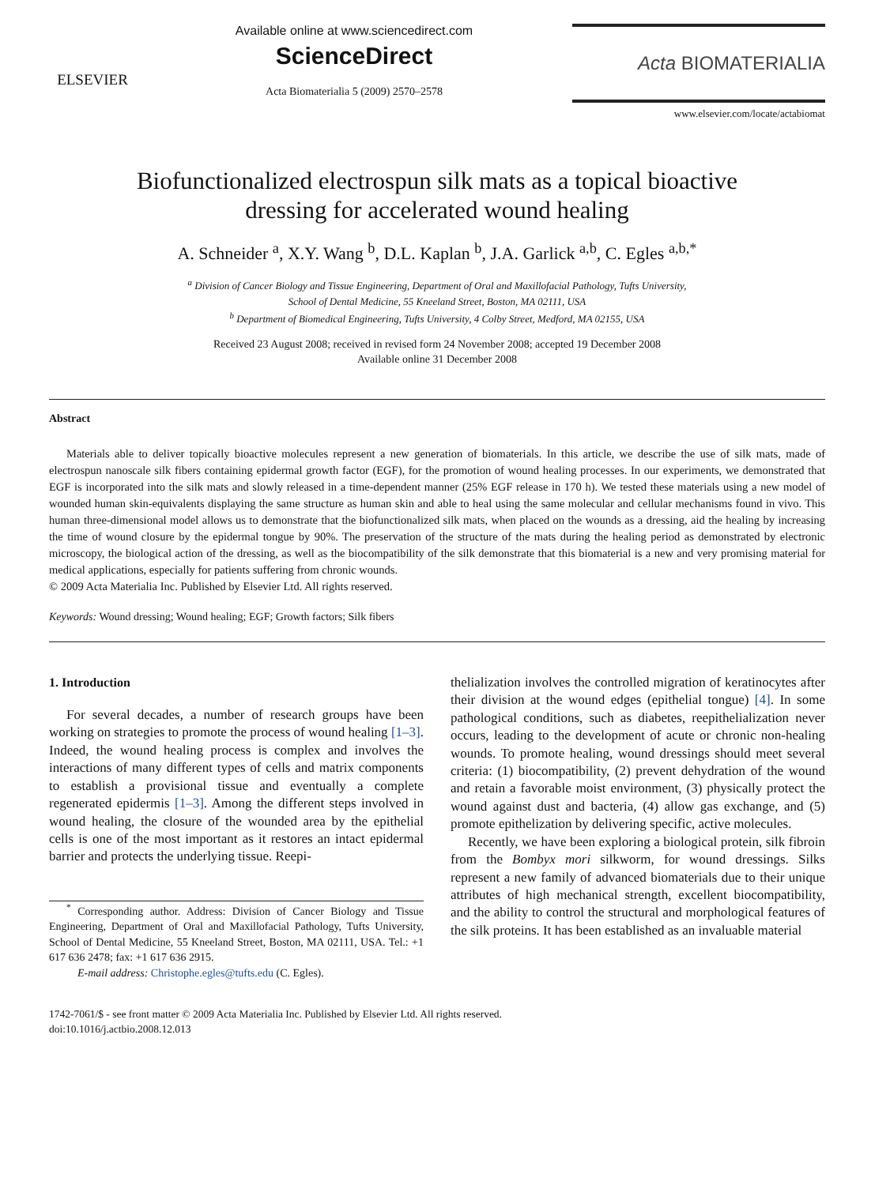ELSEVIER
Available online at www.sciencedirect.com
ScienceDirect
Acta Biomaterialia 5 (2009) 2570–2578
Acta BIOMATERIALIA
www.elsevier.com/locate/actabiomat
Biofunctionalized electrospun silk mats as a topical bioactive
dressing for accelerated wound healing
A. Schneider <sup>a</sup>, X.Y. Wang <sup>b</sup>, D.L. Kaplan <sup>b</sup>, J.A. Garlick <sup>a,b</sup>, C. Egles <sup>a,b,*</sup>
<sup>a</sup> Division of Cancer Biology and Tissue Engineering, Department of Oral and Maxillofacial Pathology, Tufts University,
School of Dental Medicine, 55 Kneeland Street, Boston, MA 02111, USA
<sup>b</sup> Department of Biomedical Engineering, Tufts University, 4 Colby Street, Medford, MA 02155, USA
Received 23 August 2008; received in revised form 24 November 2008; accepted 19 December 2008
Available online 31 December 2008
Abstract
Materials able to deliver topically bioactive molecules represent a new generation of biomaterials. In this article, we describe the use of silk mats, made of electrospun nanoscale silk fibers containing epidermal growth factor (EGF), for the promotion of wound healing processes. In our experiments, we demonstrated that EGF is incorporated into the silk mats and slowly released in a time-dependent manner (25% EGF release in 170 h). We tested these materials using a new model of wounded human skin-equivalents displaying the same structure as human skin and able to heal using the same molecular and cellular mechanisms found in vivo. This human three-dimensional model allows us to demonstrate that the biofunctionalized silk mats, when placed on the wounds as a dressing, aid the healing by increasing the time of wound closure by the epidermal tongue by 90%. The preservation of the structure of the mats during the healing period as demonstrated by electronic microscopy, the biological action of the dressing, as well as the biocompatibility of the silk demonstrate that this biomaterial is a new and very promising material for medical applications, especially for patients suffering from chronic wounds.
© 2009 Acta Materialia Inc. Published by Elsevier Ltd. All rights reserved.
Keywords: Wound dressing; Wound healing; EGF; Growth factors; Silk fibers
1. Introduction
For several decades, a number of research groups have been working on strategies to promote the process of wound healing [1–3]. Indeed, the wound healing process is complex and involves the interactions of many different types of cells and matrix components to establish a provisional tissue and eventually a complete regenerated epidermis [1–3]. Among the different steps involved in wound healing, the closure of the wounded area by the epithelial cells is one of the most important as it restores an intact epidermal barrier and protects the underlying tissue. Reepi-
<sup>*</sup> Corresponding author. Address: Division of Cancer Biology and Tissue Engineering, Department of Oral and Maxillofacial Pathology, Tufts University, School of Dental Medicine, 55 Kneeland Street, Boston, MA 02111, USA. Tel.: +1 617 636 2478; fax: +1 617 636 2915.
E-mail address: Christophe.egles@tufts.edu (C. Egles).
thelialization involves the controlled migration of keratinocytes after their division at the wound edges (epithelial tongue) [4]. In some pathological conditions, such as diabetes, reepithelialization never occurs, leading to the development of acute or chronic non-healing wounds. To promote healing, wound dressings should meet several criteria: (1) biocompatibility, (2) prevent dehydration of the wound and retain a favorable moist environment, (3) physically protect the wound against dust and bacteria, (4) allow gas exchange, and (5) promote epithelization by delivering specific, active molecules.
Recently, we have been exploring a biological protein, silk fibroin from the Bombyx mori silkworm, for wound dressings. Silks represent a new family of advanced biomaterials due to their unique attributes of high mechanical strength, excellent biocompatibility, and the ability to control the structural and morphological features of the silk proteins. It has been established as an invaluable material
1742-7061/$ - see front matter © 2009 Acta Materialia Inc. Published by Elsevier Ltd. All rights reserved.
doi:10.1016/j.actbio.2008.12.013